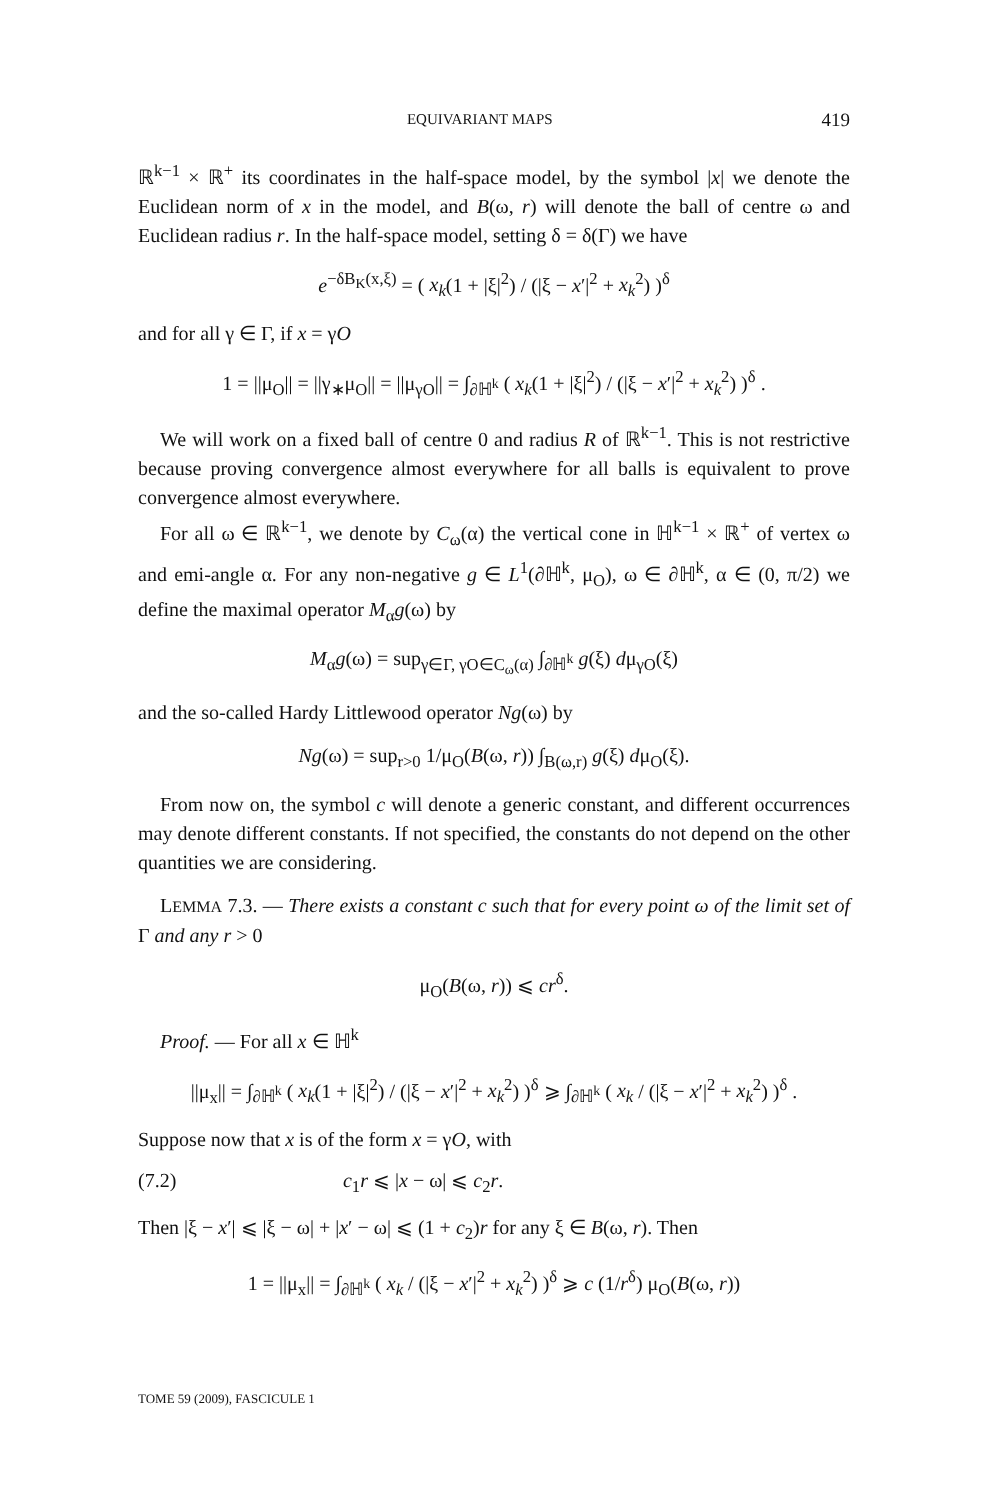EQUIVARIANT MAPS 419
ℝ<sup>k−1</sup> × ℝ<sup>+</sup> its coordinates in the half-space model, by the symbol |x| we denote the Euclidean norm of x in the model, and B(ω, r) will denote the ball of centre ω and Euclidean radius r. In the half-space model, setting δ = δ(Γ) we have
e<sup>−δB<sub>K</sub>(x,ξ)</sup> = ( x<sub>k</sub>(1 + |ξ|<sup>2</sup>) / (|ξ − x′|<sup>2</sup> + x<sub>k</sub><sup>2</sup>) )<sup>δ</sup>
and for all γ ∈ Γ, if x = γO
1 = ||μ<sub>O</sub>|| = ||γ<sub>∗</sub>μ<sub>O</sub>|| = ||μ<sub>γO</sub>|| = ∫<sub>∂ℍ<sup>k</sup></sub> ( x<sub>k</sub>(1 + |ξ|<sup>2</sup>) / (|ξ − x′|<sup>2</sup> + x<sub>k</sub><sup>2</sup>) )<sup>δ</sup> .
We will work on a fixed ball of centre 0 and radius R of ℝ<sup>k−1</sup>. This is not restrictive because proving convergence almost everywhere for all balls is equivalent to prove convergence almost everywhere.
For all ω ∈ ℝ<sup>k−1</sup>, we denote by C<sub>ω</sub>(α) the vertical cone in ℍ<sup>k−1</sup> × ℝ<sup>+</sup> of vertex ω and emi-angle α. For any non-negative g ∈ L<sup>1</sup>(∂ℍ<sup>k</sup>, μ<sub>O</sub>), ω ∈ ∂ℍ<sup>k</sup>, α ∈ (0, π/2) we define the maximal operator M<sub>α</sub>g(ω) by
M<sub>α</sub>g(ω) = sup<sub>γ∈Γ, γO∈C<sub>ω</sub>(α)</sub> ∫<sub>∂ℍ<sup>k</sup></sub> g(ξ) dμ<sub>γO</sub>(ξ)
and the so-called Hardy Littlewood operator Ng(ω) by
Ng(ω) = sup<sub>r>0</sub> 1/μ<sub>O</sub>(B(ω, r)) ∫<sub>B(ω,r)</sub> g(ξ) dμ<sub>O</sub>(ξ).
From now on, the symbol c will denote a generic constant, and different occurrences may denote different constants. If not specified, the constants do not depend on the other quantities we are considering.
LEMMA 7.3. — There exists a constant c such that for every point ω of the limit set of Γ and any r > 0
μ<sub>O</sub>(B(ω, r)) ⩽ cr<sup>δ</sup>.
Proof. — For all x ∈ ℍ<sup>k</sup>
||μ<sub>x</sub>|| = ∫<sub>∂ℍ<sup>k</sup></sub> ( x<sub>k</sub>(1 + |ξ|<sup>2</sup>) / (|ξ − x′|<sup>2</sup> + x<sub>k</sub><sup>2</sup>) )<sup>δ</sup> ⩾ ∫<sub>∂ℍ<sup>k</sup></sub> ( x<sub>k</sub> / (|ξ − x′|<sup>2</sup> + x<sub>k</sub><sup>2</sup>) )<sup>δ</sup> .
Suppose now that x is of the form x = γO, with
(7.2) c<sub>1</sub>r ⩽ |x − ω| ⩽ c<sub>2</sub>r.
Then |ξ − x′| ⩽ |ξ − ω| + |x′ − ω| ⩽ (1 + c<sub>2</sub>)r for any ξ ∈ B(ω, r). Then
1 = ||μ<sub>x</sub>|| = ∫<sub>∂ℍ<sup>k</sup></sub> ( x<sub>k</sub> / (|ξ − x′|<sup>2</sup> + x<sub>k</sub><sup>2</sup>) )<sup>δ</sup> ⩾ c (1/r<sup>δ</sup>) μ<sub>O</sub>(B(ω, r))
TOME 59 (2009), FASCICULE 1